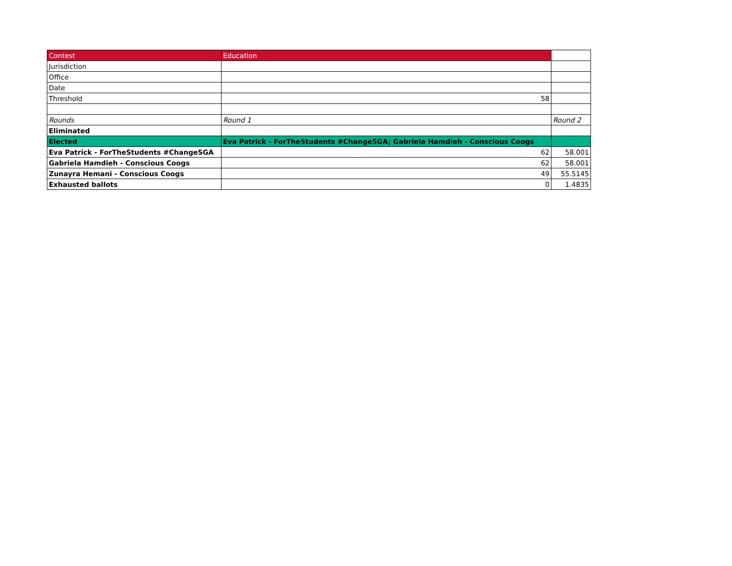| Contest | Education | |
| Jurisdiction | | |
| Office | | |
| Date | | |
| Threshold | 58 | |
| Rounds | Round 1 | Round 2 |
| Eliminated | | |
| Elected | Eva Patrick - ForTheStudents #ChangeSGA; Gabriela Hamdieh - Conscious Coogs | |
| Eva Patrick - ForTheStudents #ChangeSGA | 62 | 58.001 |
| Gabriela Hamdieh - Conscious Coogs | 62 | 58.001 |
| Zunayra Hemani - Conscious Coogs | 49 | 55.5145 |
| Exhausted ballots | 0 | 1.4835 |